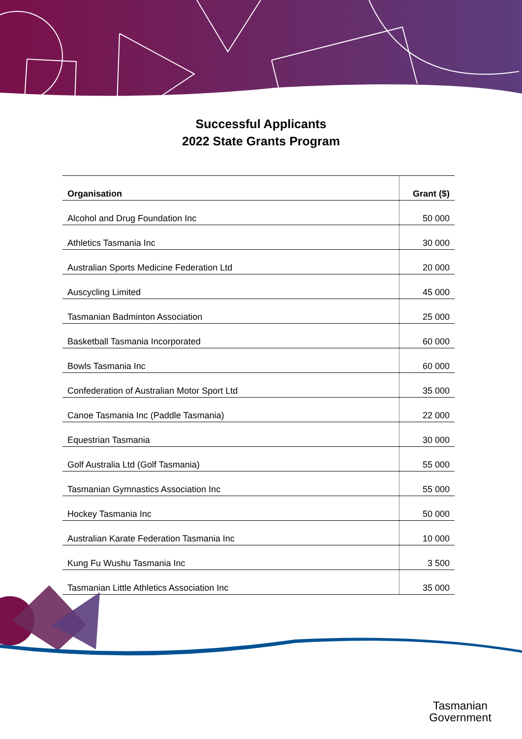Successful Applicants
2022 State Grants Program
| Organisation | Grant ($) |
| --- | --- |
| Alcohol and Drug Foundation Inc | 50 000 |
| Athletics Tasmania Inc | 30 000 |
| Australian Sports Medicine Federation Ltd | 20 000 |
| Auscycling Limited | 45 000 |
| Tasmanian Badminton Association | 25 000 |
| Basketball Tasmania Incorporated | 60 000 |
| Bowls Tasmania Inc | 60 000 |
| Confederation of Australian Motor Sport Ltd | 35 000 |
| Canoe Tasmania Inc (Paddle Tasmania) | 22 000 |
| Equestrian Tasmania | 30 000 |
| Golf Australia Ltd (Golf Tasmania) | 55 000 |
| Tasmanian Gymnastics Association Inc | 55 000 |
| Hockey Tasmania Inc | 50 000 |
| Australian Karate Federation Tasmania Inc | 10 000 |
| Kung Fu Wushu Tasmania Inc | 3 500 |
| Tasmanian Little Athletics Association Inc | 35 000 |
Tasmanian
Government